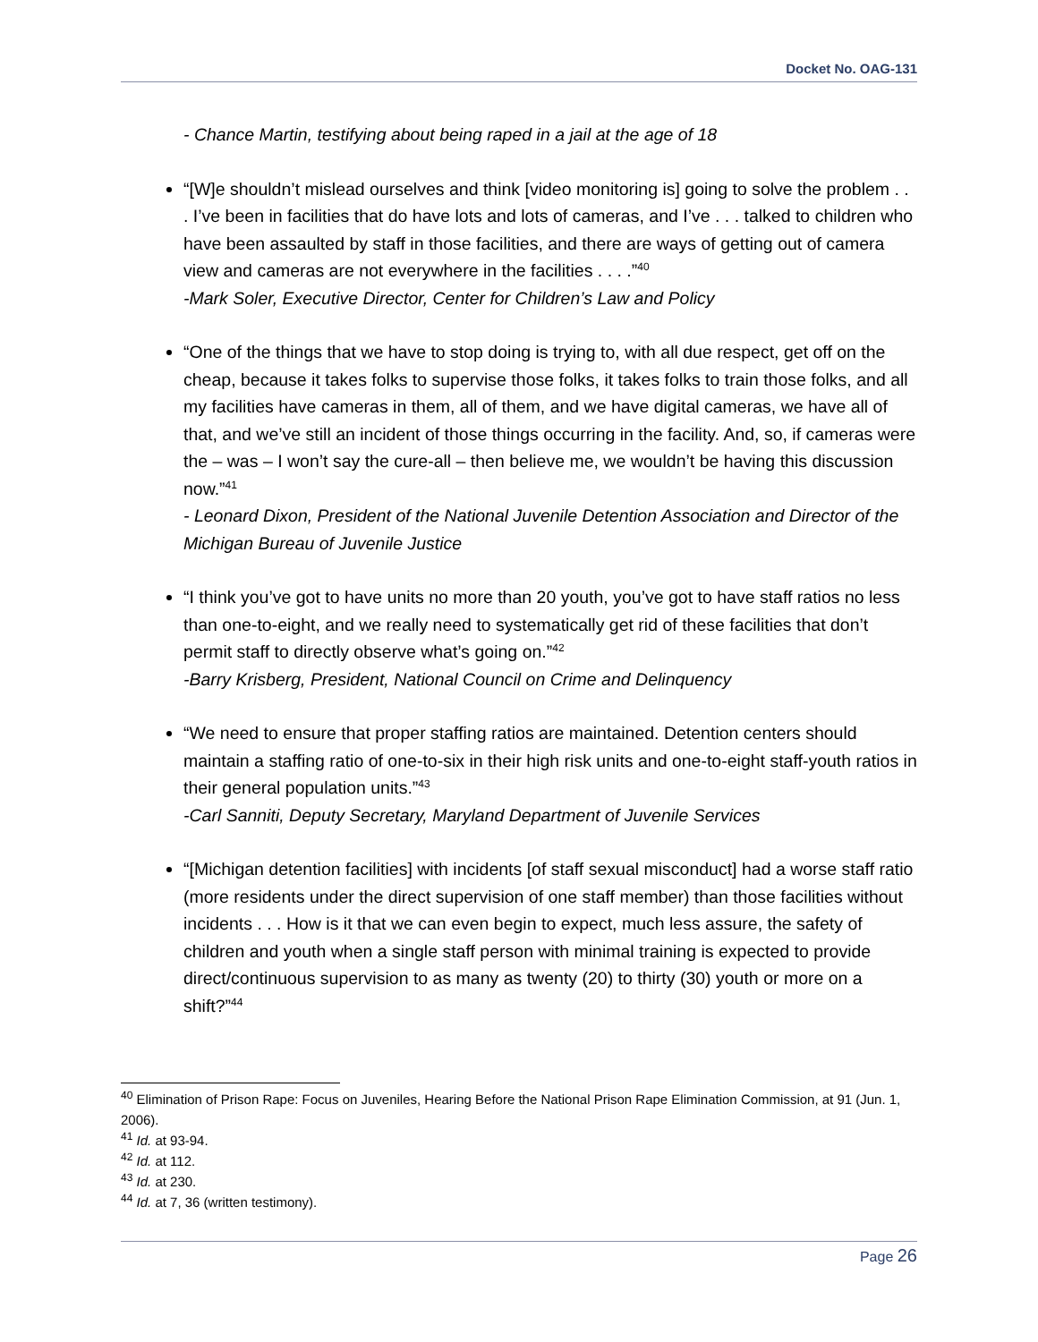Docket No. OAG-131
- Chance Martin, testifying about being raped in a jail at the age of 18
“[W]e shouldn’t mislead ourselves and think [video monitoring is] going to solve the problem . . . I’ve been in facilities that do have lots and lots of cameras, and I’ve . . . talked to children who have been assaulted by staff in those facilities, and there are ways of getting out of camera view and cameras are not everywhere in the facilities . . . .”<sup>40</sup>
-Mark Soler, Executive Director, Center for Children’s Law and Policy
“One of the things that we have to stop doing is trying to, with all due respect, get off on the cheap, because it takes folks to supervise those folks, it takes folks to train those folks, and all my facilities have cameras in them, all of them, and we have digital cameras, we have all of that, and we’ve still an incident of those things occurring in the facility. And, so, if cameras were the – was – I won’t say the cure-all – then believe me, we wouldn’t be having this discussion now.”<sup>41</sup>
- Leonard Dixon, President of the National Juvenile Detention Association and Director of the Michigan Bureau of Juvenile Justice
“I think you’ve got to have units no more than 20 youth, you’ve got to have staff ratios no less than one-to-eight, and we really need to systematically get rid of these facilities that don’t permit staff to directly observe what’s going on.”<sup>42</sup>
-Barry Krisberg, President, National Council on Crime and Delinquency
“We need to ensure that proper staffing ratios are maintained. Detention centers should maintain a staffing ratio of one-to-six in their high risk units and one-to-eight staff-youth ratios in their general population units.”<sup>43</sup>
-Carl Sanniti, Deputy Secretary, Maryland Department of Juvenile Services
“[Michigan detention facilities] with incidents [of staff sexual misconduct] had a worse staff ratio (more residents under the direct supervision of one staff member) than those facilities without incidents . . . How is it that we can even begin to expect, much less assure, the safety of children and youth when a single staff person with minimal training is expected to provide direct/continuous supervision to as many as twenty (20) to thirty (30) youth or more on a shift?”<sup>44</sup>
<sup>40</sup> Elimination of Prison Rape: Focus on Juveniles, Hearing Before the National Prison Rape Elimination Commission, at 91 (Jun. 1, 2006).
<sup>41</sup> Id. at 93-94.
<sup>42</sup> Id. at 112.
<sup>43</sup> Id. at 230.
<sup>44</sup> Id. at 7, 36 (written testimony).
Page 26